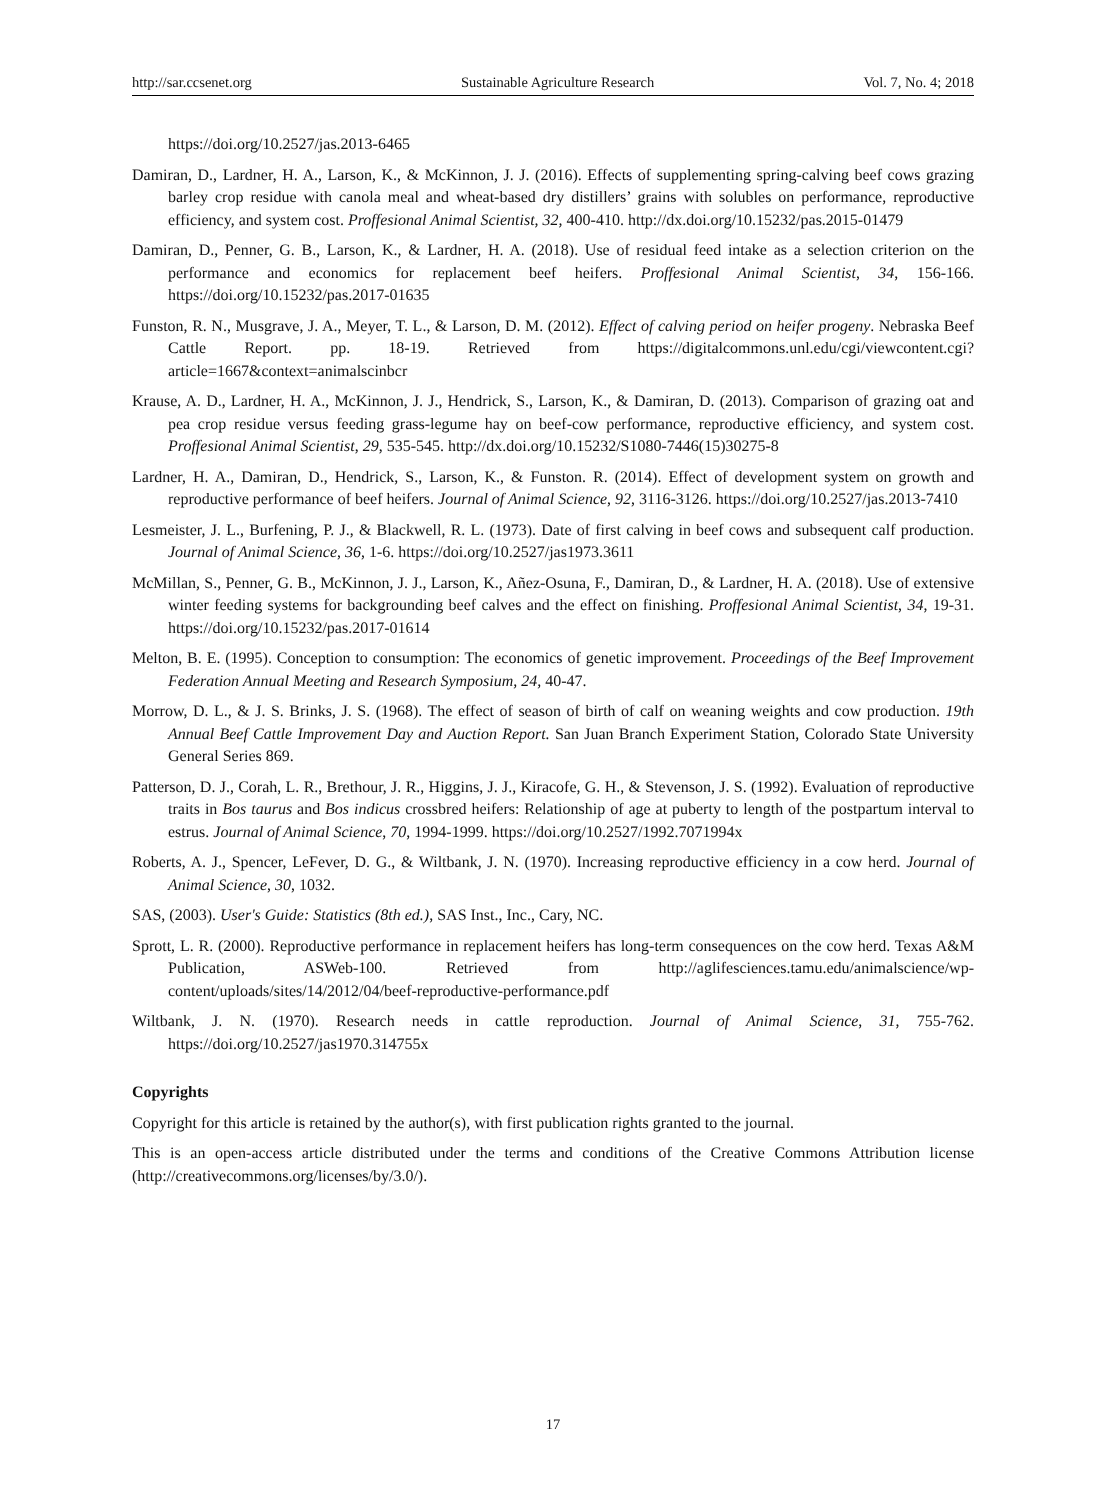http://sar.ccsenet.org Sustainable Agriculture Research Vol. 7, No. 4; 2018
https://doi.org/10.2527/jas.2013-6465
Damiran, D., Lardner, H. A., Larson, K., & McKinnon, J. J. (2016). Effects of supplementing spring-calving beef cows grazing barley crop residue with canola meal and wheat-based dry distillers’ grains with solubles on performance, reproductive efficiency, and system cost. Proffesional Animal Scientist, 32, 400-410. http://dx.doi.org/10.15232/pas.2015-01479
Damiran, D., Penner, G. B., Larson, K., & Lardner, H. A. (2018). Use of residual feed intake as a selection criterion on the performance and economics for replacement beef heifers. Proffesional Animal Scientist, 34, 156-166. https://doi.org/10.15232/pas.2017-01635
Funston, R. N., Musgrave, J. A., Meyer, T. L., & Larson, D. M. (2012). Effect of calving period on heifer progeny. Nebraska Beef Cattle Report. pp. 18-19. Retrieved from https://digitalcommons.unl.edu/cgi/viewcontent.cgi?article=1667&context=animalscinbcr
Krause, A. D., Lardner, H. A., McKinnon, J. J., Hendrick, S., Larson, K., & Damiran, D. (2013). Comparison of grazing oat and pea crop residue versus feeding grass-legume hay on beef-cow performance, reproductive efficiency, and system cost. Proffesional Animal Scientist, 29, 535-545. http://dx.doi.org/10.15232/S1080-7446(15)30275-8
Lardner, H. A., Damiran, D., Hendrick, S., Larson, K., & Funston. R. (2014). Effect of development system on growth and reproductive performance of beef heifers. Journal of Animal Science, 92, 3116-3126. https://doi.org/10.2527/jas.2013-7410
Lesmeister, J. L., Burfening, P. J., & Blackwell, R. L. (1973). Date of first calving in beef cows and subsequent calf production. Journal of Animal Science, 36, 1-6. https://doi.org/10.2527/jas1973.3611
McMillan, S., Penner, G. B., McKinnon, J. J., Larson, K., Añez-Osuna, F., Damiran, D., & Lardner, H. A. (2018). Use of extensive winter feeding systems for backgrounding beef calves and the effect on finishing. Proffesional Animal Scientist, 34, 19-31. https://doi.org/10.15232/pas.2017-01614
Melton, B. E. (1995). Conception to consumption: The economics of genetic improvement. Proceedings of the Beef Improvement Federation Annual Meeting and Research Symposium, 24, 40-47.
Morrow, D. L., & J. S. Brinks, J. S. (1968). The effect of season of birth of calf on weaning weights and cow production. 19th Annual Beef Cattle Improvement Day and Auction Report. San Juan Branch Experiment Station, Colorado State University General Series 869.
Patterson, D. J., Corah, L. R., Brethour, J. R., Higgins, J. J., Kiracofe, G. H., & Stevenson, J. S. (1992). Evaluation of reproductive traits in Bos taurus and Bos indicus crossbred heifers: Relationship of age at puberty to length of the postpartum interval to estrus. Journal of Animal Science, 70, 1994-1999. https://doi.org/10.2527/1992.7071994x
Roberts, A. J., Spencer, LeFever, D. G., & Wiltbank, J. N. (1970). Increasing reproductive efficiency in a cow herd. Journal of Animal Science, 30, 1032.
SAS, (2003). User's Guide: Statistics (8th ed.), SAS Inst., Inc., Cary, NC.
Sprott, L. R. (2000). Reproductive performance in replacement heifers has long-term consequences on the cow herd. Texas A&M Publication, ASWeb-100. Retrieved from http://aglifesciences.tamu.edu/animalscience/wp-content/uploads/sites/14/2012/04/beef-reproductive-performance.pdf
Wiltbank, J. N. (1970). Research needs in cattle reproduction. Journal of Animal Science, 31, 755-762. https://doi.org/10.2527/jas1970.314755x
Copyrights
Copyright for this article is retained by the author(s), with first publication rights granted to the journal.
This is an open-access article distributed under the terms and conditions of the Creative Commons Attribution license (http://creativecommons.org/licenses/by/3.0/).
17